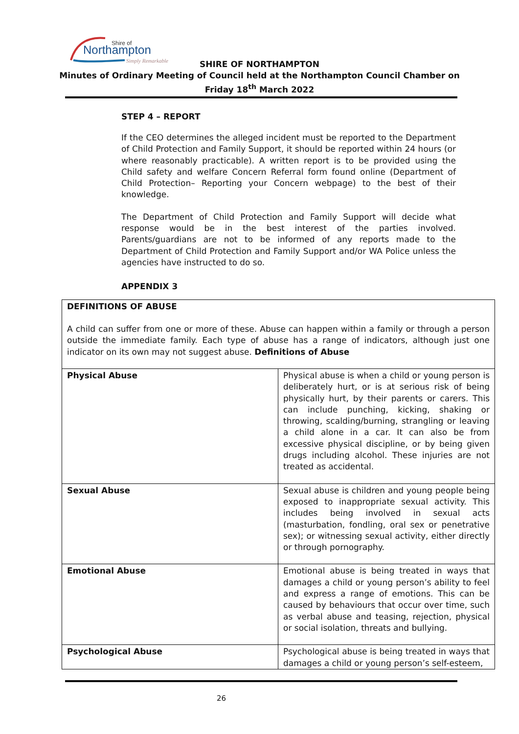Shire of
Northampton
Simply Remarkable
SHIRE OF NORTHAMPTON
Minutes of Ordinary Meeting of Council held at the Northampton Council Chamber on
Friday 18<sup>th</sup> March 2022
STEP 4 – REPORT
If the CEO determines the alleged incident must be reported to the Department of Child Protection and Family Support, it should be reported within 24 hours (or where reasonably practicable). A written report is to be provided using the Child safety and welfare Concern Referral form found online (Department of Child Protection– Reporting your Concern webpage) to the best of their knowledge.
The Department of Child Protection and Family Support will decide what response would be in the best interest of the parties involved. Parents/guardians are not to be informed of any reports made to the Department of Child Protection and Family Support and/or WA Police unless the agencies have instructed to do so.
APPENDIX 3
| DEFINITIONS OF ABUSE A child can suffer from one or more of these. Abuse can happen within a family or through a person outside the immediate family. Each type of abuse has a range of indicators, although just one indicator on its own may not suggest abuse. Definitions of Abuse | |
| Physical Abuse | Physical abuse is when a child or young person is deliberately hurt, or is at serious risk of being physically hurt, by their parents or carers. This can include punching, kicking, shaking or throwing, scalding/burning, strangling or leaving a child alone in a car. It can also be from excessive physical discipline, or by being given drugs including alcohol. These injuries are not treated as accidental. |
| Sexual Abuse | Sexual abuse is children and young people being exposed to inappropriate sexual activity. This includes being involved in sexual acts (masturbation, fondling, oral sex or penetrative sex); or witnessing sexual activity, either directly or through pornography. |
| Emotional Abuse | Emotional abuse is being treated in ways that damages a child or young person’s ability to feel and express a range of emotions. This can be caused by behaviours that occur over time, such as verbal abuse and teasing, rejection, physical or social isolation, threats and bullying. |
| Psychological Abuse | Psychological abuse is being treated in ways that damages a child or young person’s self-esteem, |
26